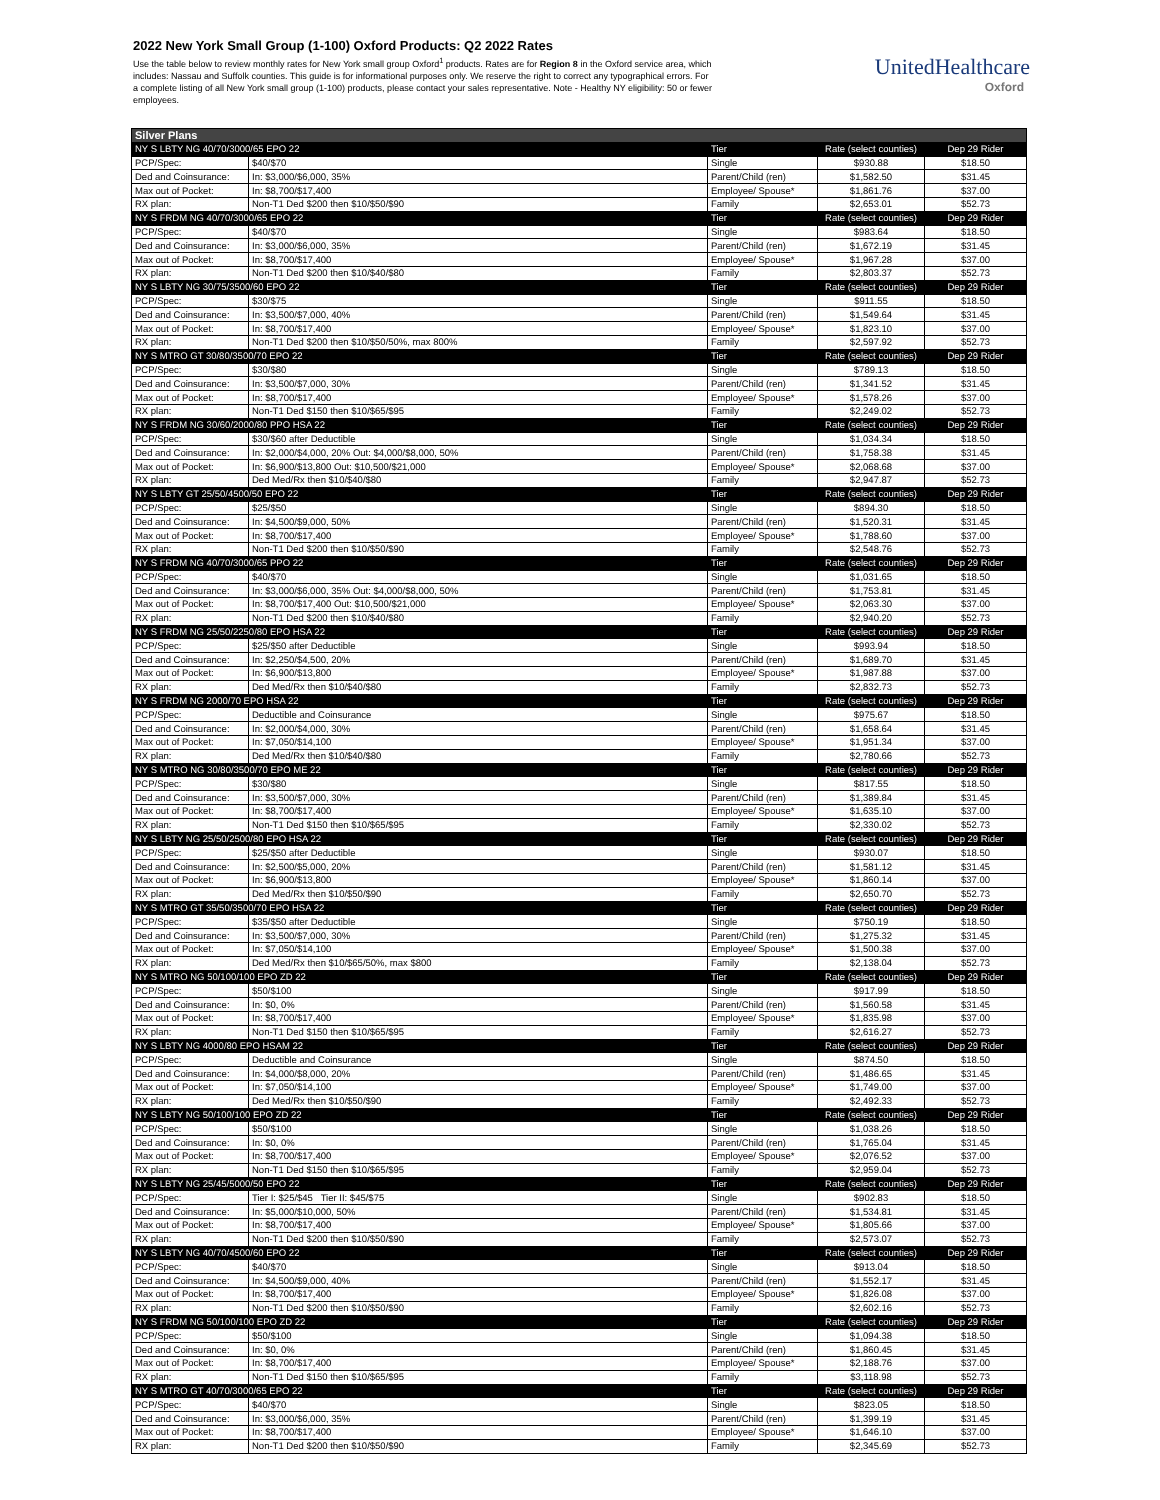2022 New York Small Group (1-100) Oxford Products: Q2 2022 Rates
Use the table below to review monthly rates for New York small group Oxford<sup>1</sup> products. Rates are for Region 8 in the Oxford service area, which includes: Nassau and Suffolk counties. This guide is for informational purposes only. We reserve the right to correct any typographical errors. For a complete listing of all New York small group (1-100) products, please contact your sales representative. Note - Healthy NY eligibility: 50 or fewer employees.
UnitedHealthcare
Oxford
| Silver Plans | | | | |
| NY S LBTY NG 40/70/3000/65 EPO 22 | | Tier | Rate (select counties) | Dep 29 Rider |
| PCP/Spec: | $40/$70 | Single | $930.88 | $18.50 |
| Ded and Coinsurance: | In: $3,000/$6,000, 35% | Parent/Child (ren) | $1,582.50 | $31.45 |
| Max out of Pocket: | In: $8,700/$17,400 | Employee/ Spouse* | $1,861.76 | $37.00 |
| RX plan: | Non-T1 Ded $200 then $10/$50/$90 | Family | $2,653.01 | $52.73 |
| NY S FRDM NG 40/70/3000/65 EPO 22 | | Tier | Rate (select counties) | Dep 29 Rider |
| PCP/Spec: | $40/$70 | Single | $983.64 | $18.50 |
| Ded and Coinsurance: | In: $3,000/$6,000, 35% | Parent/Child (ren) | $1,672.19 | $31.45 |
| Max out of Pocket: | In: $8,700/$17,400 | Employee/ Spouse* | $1,967.28 | $37.00 |
| RX plan: | Non-T1 Ded $200 then $10/$40/$80 | Family | $2,803.37 | $52.73 |
| NY S LBTY NG 30/75/3500/60 EPO 22 | | Tier | Rate (select counties) | Dep 29 Rider |
| PCP/Spec: | $30/$75 | Single | $911.55 | $18.50 |
| Ded and Coinsurance: | In: $3,500/$7,000, 40% | Parent/Child (ren) | $1,549.64 | $31.45 |
| Max out of Pocket: | In: $8,700/$17,400 | Employee/ Spouse* | $1,823.10 | $37.00 |
| RX plan: | Non-T1 Ded $200 then $10/$50/50%, max 800% | Family | $2,597.92 | $52.73 |
| NY S MTRO GT 30/80/3500/70 EPO 22 | | Tier | Rate (select counties) | Dep 29 Rider |
| PCP/Spec: | $30/$80 | Single | $789.13 | $18.50 |
| Ded and Coinsurance: | In: $3,500/$7,000, 30% | Parent/Child (ren) | $1,341.52 | $31.45 |
| Max out of Pocket: | In: $8,700/$17,400 | Employee/ Spouse* | $1,578.26 | $37.00 |
| RX plan: | Non-T1 Ded $150 then $10/$65/$95 | Family | $2,249.02 | $52.73 |
| NY S FRDM NG 30/60/2000/80 PPO HSA 22 | | Tier | Rate (select counties) | Dep 29 Rider |
| PCP/Spec: | $30/$60 after Deductible | Single | $1,034.34 | $18.50 |
| Ded and Coinsurance: | In: $2,000/$4,000, 20% Out: $4,000/$8,000, 50% | Parent/Child (ren) | $1,758.38 | $31.45 |
| Max out of Pocket: | In: $6,900/$13,800 Out: $10,500/$21,000 | Employee/ Spouse* | $2,068.68 | $37.00 |
| RX plan: | Ded Med/Rx then $10/$40/$80 | Family | $2,947.87 | $52.73 |
| NY S LBTY GT 25/50/4500/50 EPO 22 | | Tier | Rate (select counties) | Dep 29 Rider |
| PCP/Spec: | $25/$50 | Single | $894.30 | $18.50 |
| Ded and Coinsurance: | In: $4,500/$9,000, 50% | Parent/Child (ren) | $1,520.31 | $31.45 |
| Max out of Pocket: | In: $8,700/$17,400 | Employee/ Spouse* | $1,788.60 | $37.00 |
| RX plan: | Non-T1 Ded $200 then $10/$50/$90 | Family | $2,548.76 | $52.73 |
| NY S FRDM NG 40/70/3000/65 PPO 22 | | Tier | Rate (select counties) | Dep 29 Rider |
| PCP/Spec: | $40/$70 | Single | $1,031.65 | $18.50 |
| Ded and Coinsurance: | In: $3,000/$6,000, 35% Out: $4,000/$8,000, 50% | Parent/Child (ren) | $1,753.81 | $31.45 |
| Max out of Pocket: | In: $8,700/$17,400 Out: $10,500/$21,000 | Employee/ Spouse* | $2,063.30 | $37.00 |
| RX plan: | Non-T1 Ded $200 then $10/$40/$80 | Family | $2,940.20 | $52.73 |
| NY S FRDM NG 25/50/2250/80 EPO HSA 22 | | Tier | Rate (select counties) | Dep 29 Rider |
| PCP/Spec: | $25/$50 after Deductible | Single | $993.94 | $18.50 |
| Ded and Coinsurance: | In: $2,250/$4,500, 20% | Parent/Child (ren) | $1,689.70 | $31.45 |
| Max out of Pocket: | In: $6,900/$13,800 | Employee/ Spouse* | $1,987.88 | $37.00 |
| RX plan: | Ded Med/Rx then $10/$40/$80 | Family | $2,832.73 | $52.73 |
| NY S FRDM NG 2000/70 EPO HSA 22 | | Tier | Rate (select counties) | Dep 29 Rider |
| PCP/Spec: | Deductible and Coinsurance | Single | $975.67 | $18.50 |
| Ded and Coinsurance: | In: $2,000/$4,000, 30% | Parent/Child (ren) | $1,658.64 | $31.45 |
| Max out of Pocket: | In: $7,050/$14,100 | Employee/ Spouse* | $1,951.34 | $37.00 |
| RX plan: | Ded Med/Rx then $10/$40/$80 | Family | $2,780.66 | $52.73 |
| NY S MTRO NG 30/80/3500/70 EPO ME 22 | | Tier | Rate (select counties) | Dep 29 Rider |
| PCP/Spec: | $30/$80 | Single | $817.55 | $18.50 |
| Ded and Coinsurance: | In: $3,500/$7,000, 30% | Parent/Child (ren) | $1,389.84 | $31.45 |
| Max out of Pocket: | In: $8,700/$17,400 | Employee/ Spouse* | $1,635.10 | $37.00 |
| RX plan: | Non-T1 Ded $150 then $10/$65/$95 | Family | $2,330.02 | $52.73 |
| NY S LBTY NG 25/50/2500/80 EPO HSA 22 | | Tier | Rate (select counties) | Dep 29 Rider |
| PCP/Spec: | $25/$50 after Deductible | Single | $930.07 | $18.50 |
| Ded and Coinsurance: | In: $2,500/$5,000, 20% | Parent/Child (ren) | $1,581.12 | $31.45 |
| Max out of Pocket: | In: $6,900/$13,800 | Employee/ Spouse* | $1,860.14 | $37.00 |
| RX plan: | Ded Med/Rx then $10/$50/$90 | Family | $2,650.70 | $52.73 |
| NY S MTRO GT 35/50/3500/70 EPO HSA 22 | | Tier | Rate (select counties) | Dep 29 Rider |
| PCP/Spec: | $35/$50 after Deductible | Single | $750.19 | $18.50 |
| Ded and Coinsurance: | In: $3,500/$7,000, 30% | Parent/Child (ren) | $1,275.32 | $31.45 |
| Max out of Pocket: | In: $7,050/$14,100 | Employee/ Spouse* | $1,500.38 | $37.00 |
| RX plan: | Ded Med/Rx then $10/$65/50%, max $800 | Family | $2,138.04 | $52.73 |
| NY S MTRO NG 50/100/100 EPO ZD 22 | | Tier | Rate (select counties) | Dep 29 Rider |
| PCP/Spec: | $50/$100 | Single | $917.99 | $18.50 |
| Ded and Coinsurance: | In: $0, 0% | Parent/Child (ren) | $1,560.58 | $31.45 |
| Max out of Pocket: | In: $8,700/$17,400 | Employee/ Spouse* | $1,835.98 | $37.00 |
| RX plan: | Non-T1 Ded $150 then $10/$65/$95 | Family | $2,616.27 | $52.73 |
| NY S LBTY NG 4000/80 EPO HSAM 22 | | Tier | Rate (select counties) | Dep 29 Rider |
| PCP/Spec: | Deductible and Coinsurance | Single | $874.50 | $18.50 |
| Ded and Coinsurance: | In: $4,000/$8,000, 20% | Parent/Child (ren) | $1,486.65 | $31.45 |
| Max out of Pocket: | In: $7,050/$14,100 | Employee/ Spouse* | $1,749.00 | $37.00 |
| RX plan: | Ded Med/Rx then $10/$50/$90 | Family | $2,492.33 | $52.73 |
| NY S LBTY NG 50/100/100 EPO ZD 22 | | Tier | Rate (select counties) | Dep 29 Rider |
| PCP/Spec: | $50/$100 | Single | $1,038.26 | $18.50 |
| Ded and Coinsurance: | In: $0, 0% | Parent/Child (ren) | $1,765.04 | $31.45 |
| Max out of Pocket: | In: $8,700/$17,400 | Employee/ Spouse* | $2,076.52 | $37.00 |
| RX plan: | Non-T1 Ded $150 then $10/$65/$95 | Family | $2,959.04 | $52.73 |
| NY S LBTY NG 25/45/5000/50 EPO 22 | | Tier | Rate (select counties) | Dep 29 Rider |
| PCP/Spec: | Tier I: $25/$45 Tier II: $45/$75 | Single | $902.83 | $18.50 |
| Ded and Coinsurance: | In: $5,000/$10,000, 50% | Parent/Child (ren) | $1,534.81 | $31.45 |
| Max out of Pocket: | In: $8,700/$17,400 | Employee/ Spouse* | $1,805.66 | $37.00 |
| RX plan: | Non-T1 Ded $200 then $10/$50/$90 | Family | $2,573.07 | $52.73 |
| NY S LBTY NG 40/70/4500/60 EPO 22 | | Tier | Rate (select counties) | Dep 29 Rider |
| PCP/Spec: | $40/$70 | Single | $913.04 | $18.50 |
| Ded and Coinsurance: | In: $4,500/$9,000, 40% | Parent/Child (ren) | $1,552.17 | $31.45 |
| Max out of Pocket: | In: $8,700/$17,400 | Employee/ Spouse* | $1,826.08 | $37.00 |
| RX plan: | Non-T1 Ded $200 then $10/$50/$90 | Family | $2,602.16 | $52.73 |
| NY S FRDM NG 50/100/100 EPO ZD 22 | | Tier | Rate (select counties) | Dep 29 Rider |
| PCP/Spec: | $50/$100 | Single | $1,094.38 | $18.50 |
| Ded and Coinsurance: | In: $0, 0% | Parent/Child (ren) | $1,860.45 | $31.45 |
| Max out of Pocket: | In: $8,700/$17,400 | Employee/ Spouse* | $2,188.76 | $37.00 |
| RX plan: | Non-T1 Ded $150 then $10/$65/$95 | Family | $3,118.98 | $52.73 |
| NY S MTRO GT 40/70/3000/65 EPO 22 | | Tier | Rate (select counties) | Dep 29 Rider |
| PCP/Spec: | $40/$70 | Single | $823.05 | $18.50 |
| Ded and Coinsurance: | In: $3,000/$6,000, 35% | Parent/Child (ren) | $1,399.19 | $31.45 |
| Max out of Pocket: | In: $8,700/$17,400 | Employee/ Spouse* | $1,646.10 | $37.00 |
| RX plan: | Non-T1 Ded $200 then $10/$50/$90 | Family | $2,345.69 | $52.73 |